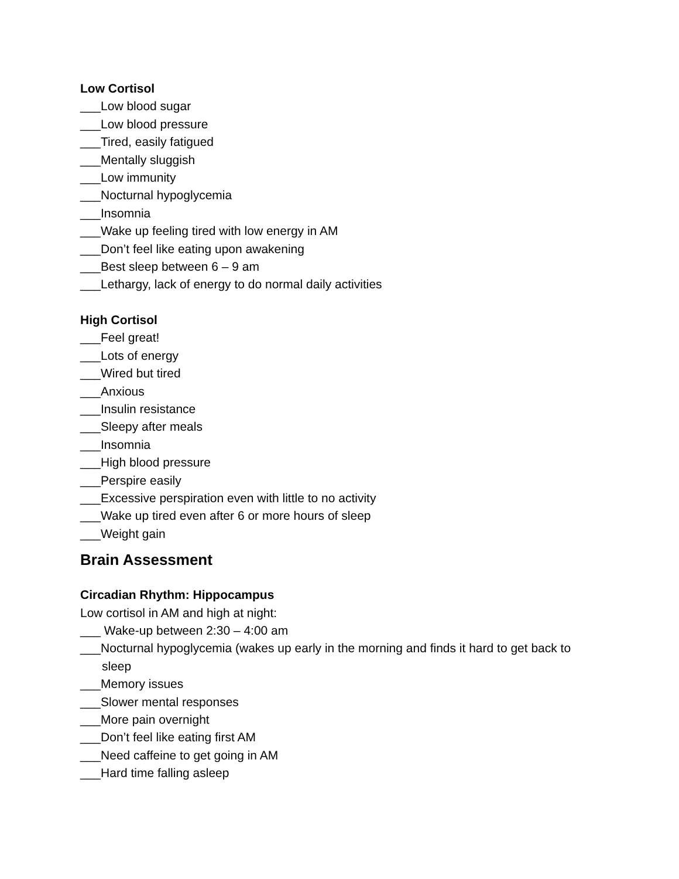Low Cortisol
___Low blood sugar
___Low blood pressure
___Tired, easily fatigued
___Mentally sluggish
___Low immunity
___Nocturnal hypoglycemia
___Insomnia
___Wake up feeling tired with low energy in AM
___Don’t feel like eating upon awakening
___Best sleep between 6 – 9 am
___Lethargy, lack of energy to do normal daily activities
High Cortisol
___Feel great!
___Lots of energy
___Wired but tired
___Anxious
___Insulin resistance
___Sleepy after meals
___Insomnia
___High blood pressure
___Perspire easily
___Excessive perspiration even with little to no activity
___Wake up tired even after 6 or more hours of sleep
___Weight gain
Brain Assessment
Circadian Rhythm: Hippocampus
Low cortisol in AM and high at night:
___ Wake-up between 2:30 – 4:00 am
___Nocturnal hypoglycemia (wakes up early in the morning and finds it hard to get back to sleep
___Memory issues
___Slower mental responses
___More pain overnight
___Don’t feel like eating first AM
___Need caffeine to get going in AM
___Hard time falling asleep